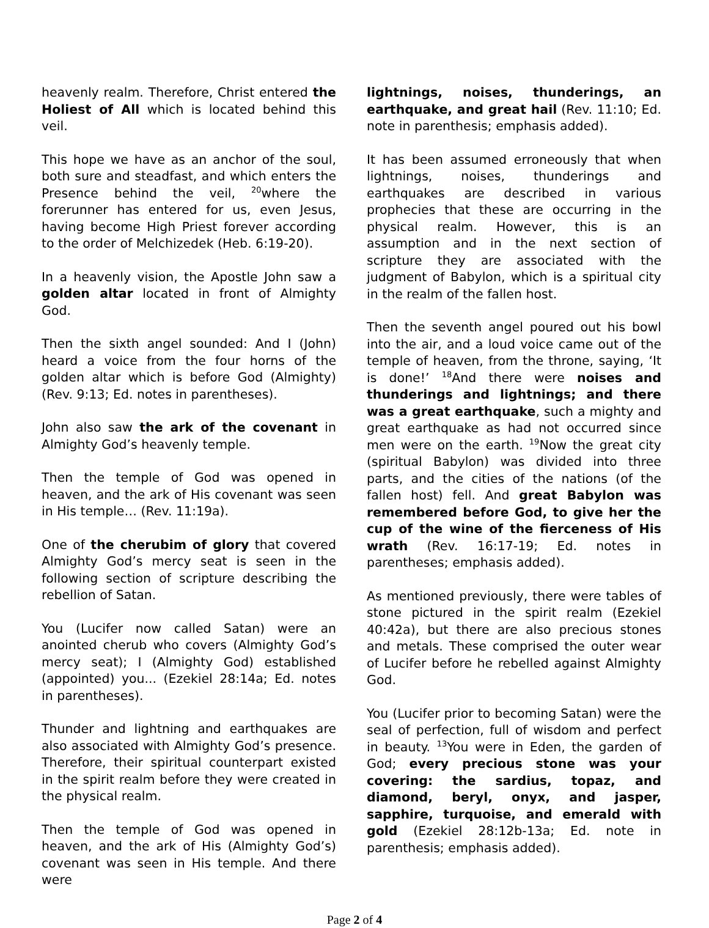heavenly realm. Therefore, Christ entered the Holiest of All which is located behind this veil.
This hope we have as an anchor of the soul, both sure and steadfast, and which enters the Presence behind the veil, <sup>20</sup>where the forerunner has entered for us, even Jesus, having become High Priest forever according to the order of Melchizedek (Heb. 6:19-20).
In a heavenly vision, the Apostle John saw a golden altar located in front of Almighty God.
Then the sixth angel sounded: And I (John) heard a voice from the four horns of the golden altar which is before God (Almighty) (Rev. 9:13; Ed. notes in parentheses).
John also saw the ark of the covenant in Almighty God’s heavenly temple.
Then the temple of God was opened in heaven, and the ark of His covenant was seen in His temple… (Rev. 11:19a).
One of the cherubim of glory that covered Almighty God’s mercy seat is seen in the following section of scripture describing the rebellion of Satan.
You (Lucifer now called Satan) were an anointed cherub who covers (Almighty God’s mercy seat); I (Almighty God) established (appointed) you... (Ezekiel 28:14a; Ed. notes in parentheses).
Thunder and lightning and earthquakes are also associated with Almighty God’s presence. Therefore, their spiritual counterpart existed in the spirit realm before they were created in the physical realm.
Then the temple of God was opened in heaven, and the ark of His (Almighty God’s) covenant was seen in His temple. And there were
lightnings, noises, thunderings, an earthquake, and great hail (Rev. 11:10; Ed. note in parenthesis; emphasis added).
It has been assumed erroneously that when lightnings, noises, thunderings and earthquakes are described in various prophecies that these are occurring in the physical realm. However, this is an assumption and in the next section of scripture they are associated with the judgment of Babylon, which is a spiritual city in the realm of the fallen host.
Then the seventh angel poured out his bowl into the air, and a loud voice came out of the temple of heaven, from the throne, saying, ‘It is done!’ <sup>18</sup>And there were noises and thunderings and lightnings; and there was a great earthquake, such a mighty and great earthquake as had not occurred since men were on the earth. <sup>19</sup>Now the great city (spiritual Babylon) was divided into three parts, and the cities of the nations (of the fallen host) fell. And great Babylon was remembered before God, to give her the cup of the wine of the fierceness of His wrath (Rev. 16:17-19; Ed. notes in parentheses; emphasis added).
As mentioned previously, there were tables of stone pictured in the spirit realm (Ezekiel 40:42a), but there are also precious stones and metals. These comprised the outer wear of Lucifer before he rebelled against Almighty God.
You (Lucifer prior to becoming Satan) were the seal of perfection, full of wisdom and perfect in beauty. <sup>13</sup>You were in Eden, the garden of God; every precious stone was your covering: the sardius, topaz, and diamond, beryl, onyx, and jasper, sapphire, turquoise, and emerald with gold (Ezekiel 28:12b-13a; Ed. note in parenthesis; emphasis added).
Page 2 of 4